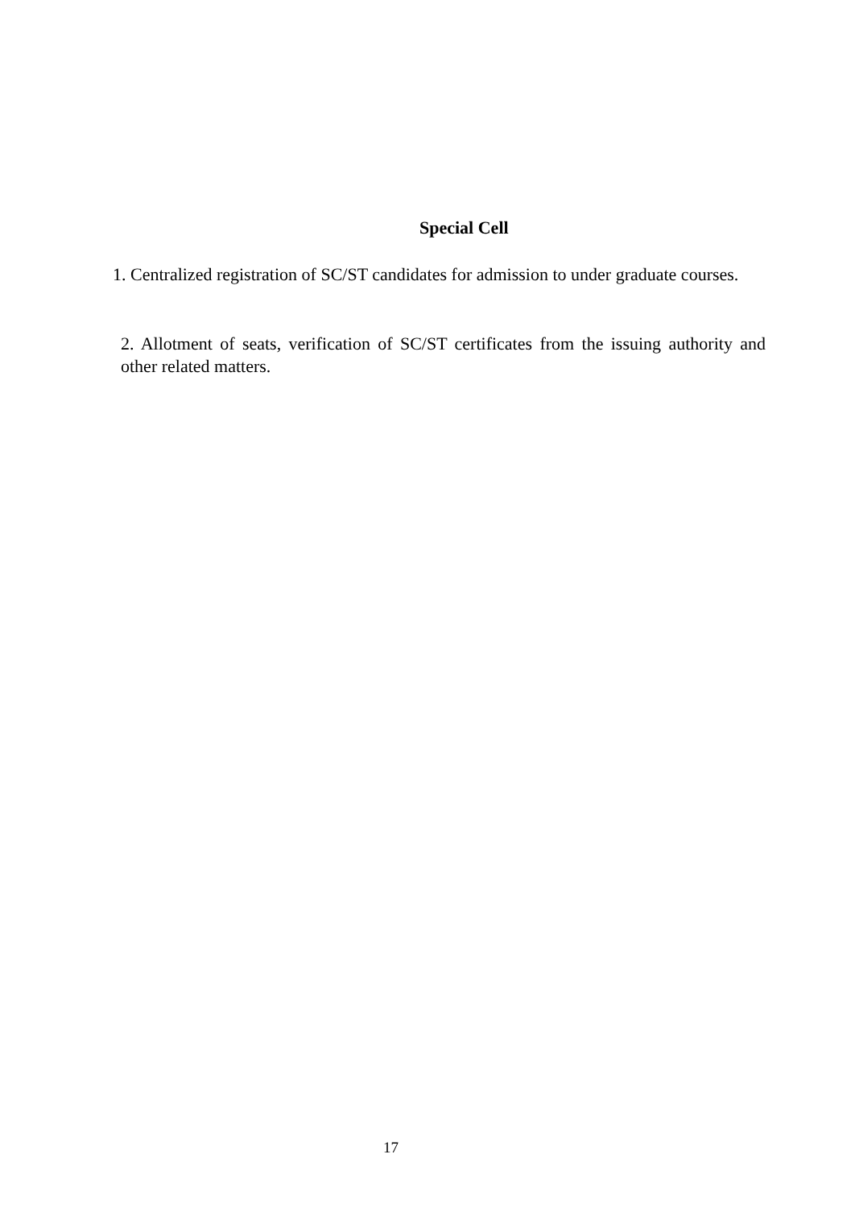Special Cell
1. Centralized registration of SC/ST candidates for admission to under graduate courses.
2. Allotment of seats, verification of SC/ST certificates from the issuing authority and other related matters.
17